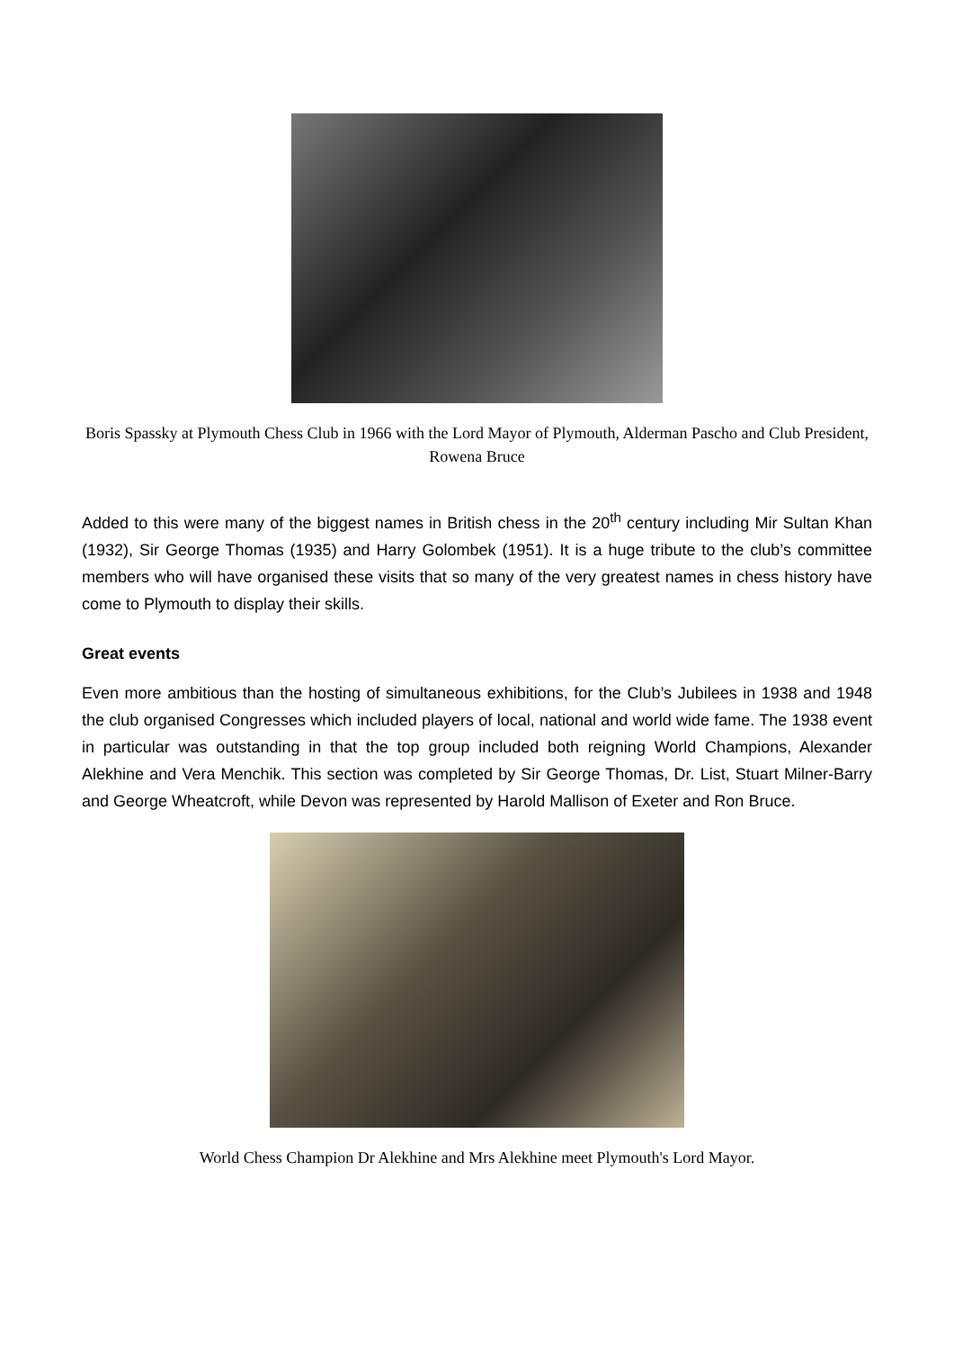Boris Spassky at Plymouth Chess Club in 1966 with the Lord Mayor of Plymouth, Alderman Pascho and Club President, Rowena Bruce
Added to this were many of the biggest names in British chess in the 20<sup>th</sup> century including Mir Sultan Khan (1932), Sir George Thomas (1935) and Harry Golombek (1951). It is a huge tribute to the club’s committee members who will have organised these visits that so many of the very greatest names in chess history have come to Plymouth to display their skills.
Great events
Even more ambitious than the hosting of simultaneous exhibitions, for the Club’s Jubilees in 1938 and 1948 the club organised Congresses which included players of local, national and world wide fame. The 1938 event in particular was outstanding in that the top group included both reigning World Champions, Alexander Alekhine and Vera Menchik. This section was completed by Sir George Thomas, Dr. List, Stuart Milner-Barry and George Wheatcroft, while Devon was represented by Harold Mallison of Exeter and Ron Bruce.
World Chess Champion Dr Alekhine and Mrs Alekhine meet Plymouth's Lord Mayor.